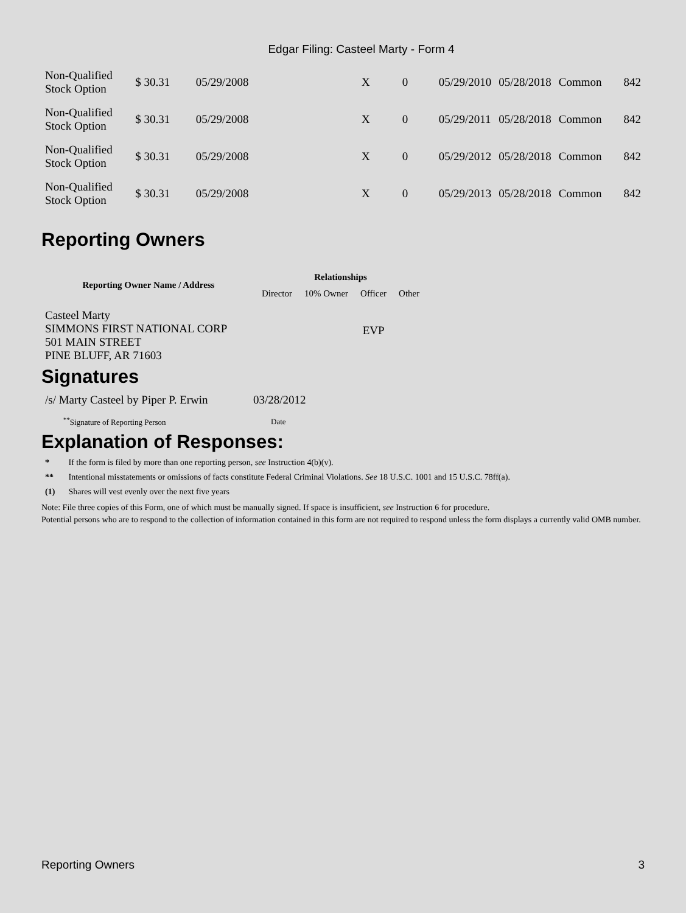Edgar Filing: Casteel Marty - Form 4
| Non-Qualified Stock Option | $ 30.31 | 05/29/2008 | X | 0 | 05/29/2010 | 05/28/2018 | Common | 842 |
| Non-Qualified Stock Option | $ 30.31 | 05/29/2008 | X | 0 | 05/29/2011 | 05/28/2018 | Common | 842 |
| Non-Qualified Stock Option | $ 30.31 | 05/29/2008 | X | 0 | 05/29/2012 | 05/28/2018 | Common | 842 |
| Non-Qualified Stock Option | $ 30.31 | 05/29/2008 | X | 0 | 05/29/2013 | 05/28/2018 | Common | 842 |
Reporting Owners
| Reporting Owner Name / Address | Relationships | | | |
| --- | --- | --- | --- | --- |
| | Director | 10% Owner | Officer | Other |
| Casteel Marty SIMMONS FIRST NATIONAL CORP 501 MAIN STREET PINE BLUFF, AR 71603 | | | EVP | |
Signatures
| /s/ Marty Casteel by Piper P. Erwin | 03/28/2012 |
| <sup>**</sup> Signature of Reporting Person | Date |
Explanation of Responses:
* If the form is filed by more than one reporting person, see Instruction 4(b)(v).
** Intentional misstatements or omissions of facts constitute Federal Criminal Violations. See 18 U.S.C. 1001 and 15 U.S.C. 78ff(a).
(1) Shares will vest evenly over the next five years
Note: File three copies of this Form, one of which must be manually signed. If space is insufficient, see Instruction 6 for procedure.
Potential persons who are to respond to the collection of information contained in this form are not required to respond unless the form displays a currently valid OMB number.
Reporting Owners 3